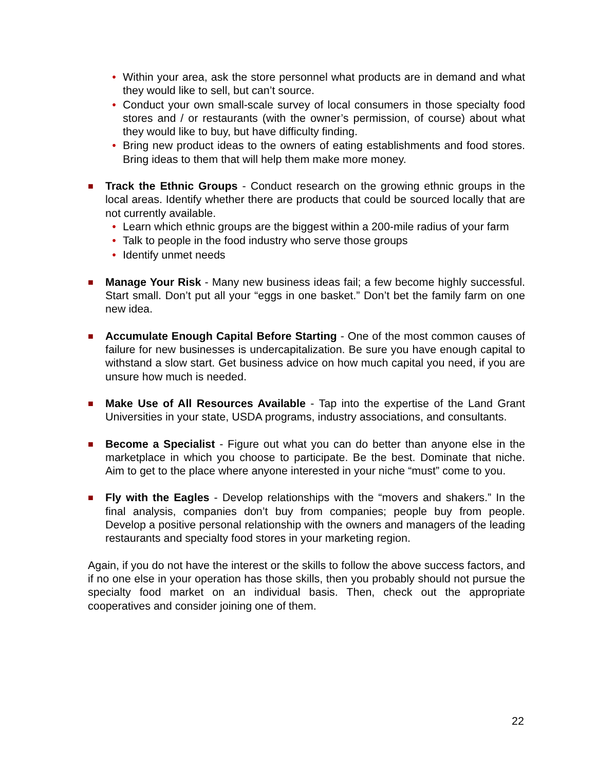• Within your area, ask the store personnel what products are in demand and what they would like to sell, but can’t source.
• Conduct your own small-scale survey of local consumers in those specialty food stores and / or restaurants (with the owner’s permission, of course) about what they would like to buy, but have difficulty finding.
• Bring new product ideas to the owners of eating establishments and food stores. Bring ideas to them that will help them make more money.
■
Track the Ethnic Groups - Conduct research on the growing ethnic groups in the local areas. Identify whether there are products that could be sourced locally that are not currently available.
• Learn which ethnic groups are the biggest within a 200-mile radius of your farm
• Talk to people in the food industry who serve those groups
• Identify unmet needs
■
Manage Your Risk - Many new business ideas fail; a few become highly successful. Start small. Don’t put all your “eggs in one basket.” Don’t bet the family farm on one new idea.
■
Accumulate Enough Capital Before Starting - One of the most common causes of failure for new businesses is undercapitalization. Be sure you have enough capital to withstand a slow start. Get business advice on how much capital you need, if you are unsure how much is needed.
■
Make Use of All Resources Available - Tap into the expertise of the Land Grant Universities in your state, USDA programs, industry associations, and consultants.
■
Become a Specialist - Figure out what you can do better than anyone else in the marketplace in which you choose to participate. Be the best. Dominate that niche. Aim to get to the place where anyone interested in your niche “must” come to you.
■
Fly with the Eagles - Develop relationships with the “movers and shakers.” In the final analysis, companies don’t buy from companies; people buy from people. Develop a positive personal relationship with the owners and managers of the leading restaurants and specialty food stores in your marketing region.
Again, if you do not have the interest or the skills to follow the above success factors, and if no one else in your operation has those skills, then you probably should not pursue the specialty food market on an individual basis. Then, check out the appropriate cooperatives and consider joining one of them.
22